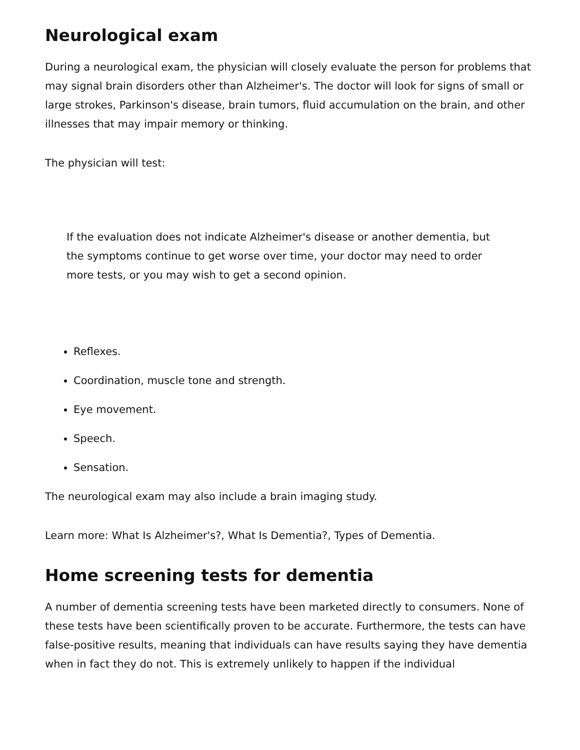Neurological exam
During a neurological exam, the physician will closely evaluate the person for problems that may signal brain disorders other than Alzheimer's. The doctor will look for signs of small or large strokes, Parkinson's disease, brain tumors, fluid accumulation on the brain, and other illnesses that may impair memory or thinking.
The physician will test:
If the evaluation does not indicate Alzheimer's disease or another dementia, but the symptoms continue to get worse over time, your doctor may need to order more tests, or you may wish to get a second opinion.
Reflexes.
Coordination, muscle tone and strength.
Eye movement.
Speech.
Sensation.
The neurological exam may also include a brain imaging study.
Learn more: What Is Alzheimer's?, What Is Dementia?, Types of Dementia.
Home screening tests for dementia
A number of dementia screening tests have been marketed directly to consumers. None of these tests have been scientifically proven to be accurate. Furthermore, the tests can have false-positive results, meaning that individuals can have results saying they have dementia when in fact they do not. This is extremely unlikely to happen if the individual